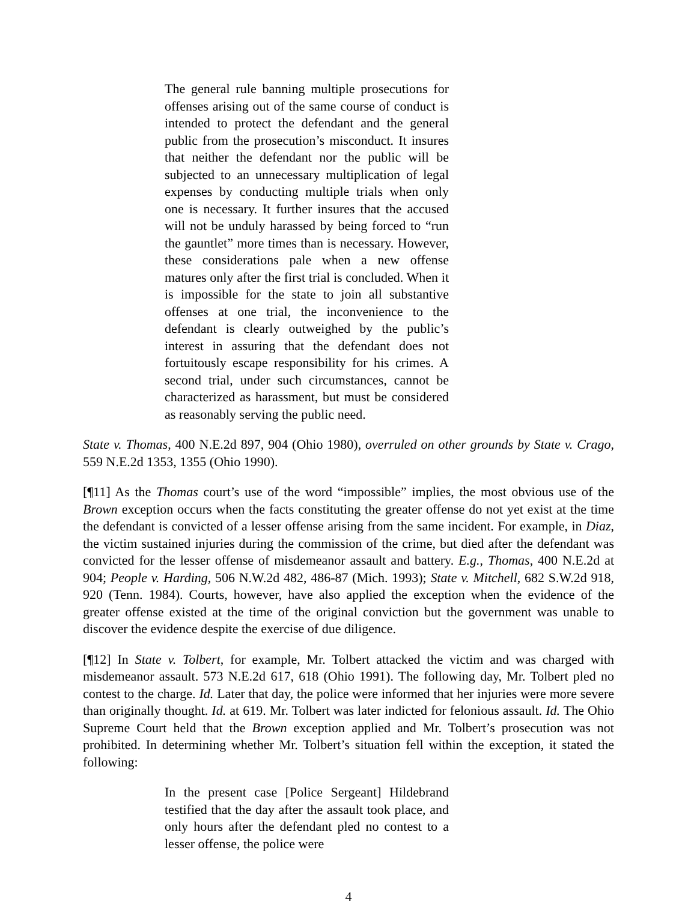The general rule banning multiple prosecutions for offenses arising out of the same course of conduct is intended to protect the defendant and the general public from the prosecution’s misconduct. It insures that neither the defendant nor the public will be subjected to an unnecessary multiplication of legal expenses by conducting multiple trials when only one is necessary. It further insures that the accused will not be unduly harassed by being forced to “run the gauntlet” more times than is necessary. However, these considerations pale when a new offense matures only after the first trial is concluded. When it is impossible for the state to join all substantive offenses at one trial, the inconvenience to the defendant is clearly outweighed by the public’s interest in assuring that the defendant does not fortuitously escape responsibility for his crimes. A second trial, under such circumstances, cannot be characterized as harassment, but must be considered as reasonably serving the public need.
State v. Thomas, 400 N.E.2d 897, 904 (Ohio 1980), overruled on other grounds by State v. Crago, 559 N.E.2d 1353, 1355 (Ohio 1990).
[¶11] As the Thomas court’s use of the word “impossible” implies, the most obvious use of the Brown exception occurs when the facts constituting the greater offense do not yet exist at the time the defendant is convicted of a lesser offense arising from the same incident. For example, in Diaz, the victim sustained injuries during the commission of the crime, but died after the defendant was convicted for the lesser offense of misdemeanor assault and battery. E.g., Thomas, 400 N.E.2d at 904; People v. Harding, 506 N.W.2d 482, 486-87 (Mich. 1993); State v. Mitchell, 682 S.W.2d 918, 920 (Tenn. 1984). Courts, however, have also applied the exception when the evidence of the greater offense existed at the time of the original conviction but the government was unable to discover the evidence despite the exercise of due diligence.
[¶12] In State v. Tolbert, for example, Mr. Tolbert attacked the victim and was charged with misdemeanor assault. 573 N.E.2d 617, 618 (Ohio 1991). The following day, Mr. Tolbert pled no contest to the charge. Id. Later that day, the police were informed that her injuries were more severe than originally thought. Id. at 619. Mr. Tolbert was later indicted for felonious assault. Id. The Ohio Supreme Court held that the Brown exception applied and Mr. Tolbert’s prosecution was not prohibited. In determining whether Mr. Tolbert’s situation fell within the exception, it stated the following:
In the present case [Police Sergeant] Hildebrand testified that the day after the assault took place, and only hours after the defendant pled no contest to a lesser offense, the police were
4